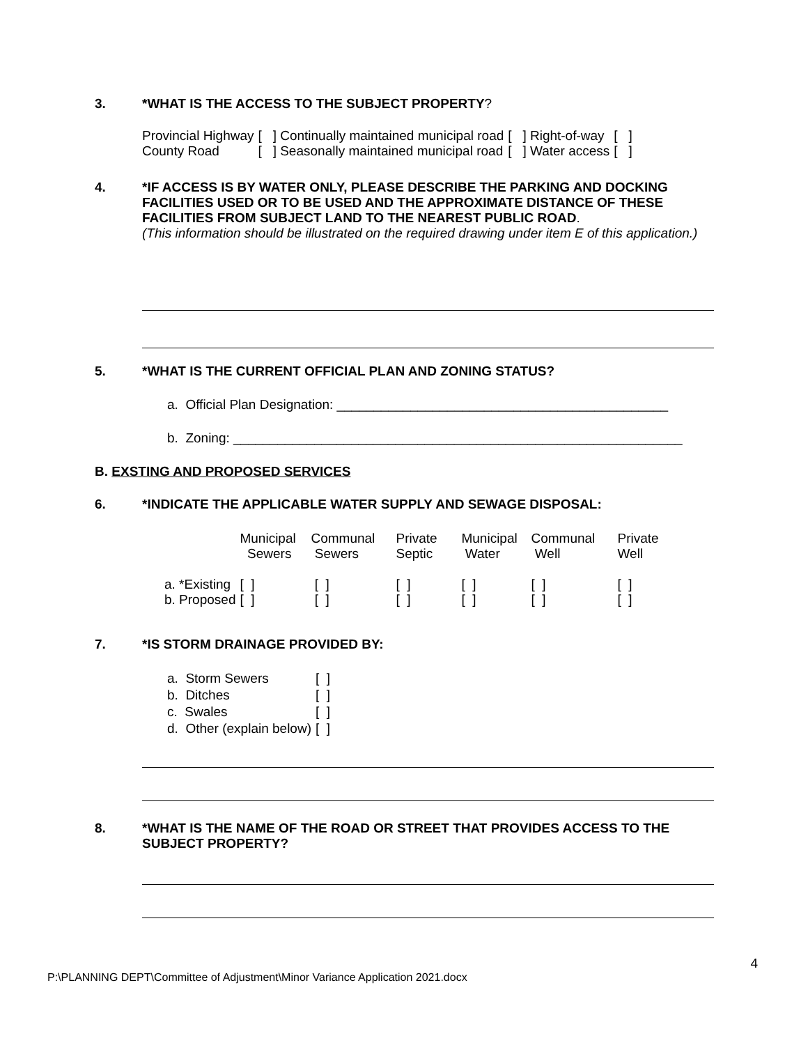3. *WHAT IS THE ACCESS TO THE SUBJECT PROPERTY?
| Provincial Highway | [ ] Continually maintained municipal road | [ ] Right-of-way | [ ] |
| County Road | [ ] Seasonally maintained municipal road | [ ] Water access | [ ] |
4. *IF ACCESS IS BY WATER ONLY, PLEASE DESCRIBE THE PARKING AND DOCKING FACILITIES USED OR TO BE USED AND THE APPROXIMATE DISTANCE OF THESE FACILITIES FROM SUBJECT LAND TO THE NEAREST PUBLIC ROAD.
(This information should be illustrated on the required drawing under item E of this application.)
5. *WHAT IS THE CURRENT OFFICIAL PLAN AND ZONING STATUS?
a. Official Plan Designation: _____________________________________________
b. Zoning: _____________________________________________________________
B. EXSTING AND PROPOSED SERVICES
6. *INDICATE THE APPLICABLE WATER SUPPLY AND SEWAGE DISPOSAL:
| | Municipal Sewers | Communal Sewers | Private Septic | Municipal Water | Communal Well | Private Well |
| a. *Existing | [ ] | [ ] | [ ] | [ ] | [ ] | [ ] |
| b. Proposed | [ ] | [ ] | [ ] | [ ] | [ ] | [ ] |
7. *IS STORM DRAINAGE PROVIDED BY:
| a. Storm Sewers | [ ] |
| b. Ditches | [ ] |
| c. Swales | [ ] |
| d. Other (explain below) | [ ] |
8. *WHAT IS THE NAME OF THE ROAD OR STREET THAT PROVIDES ACCESS TO THE SUBJECT PROPERTY?
4
P:\PLANNING DEPT\Committee of Adjustment\Minor Variance Application 2021.docx